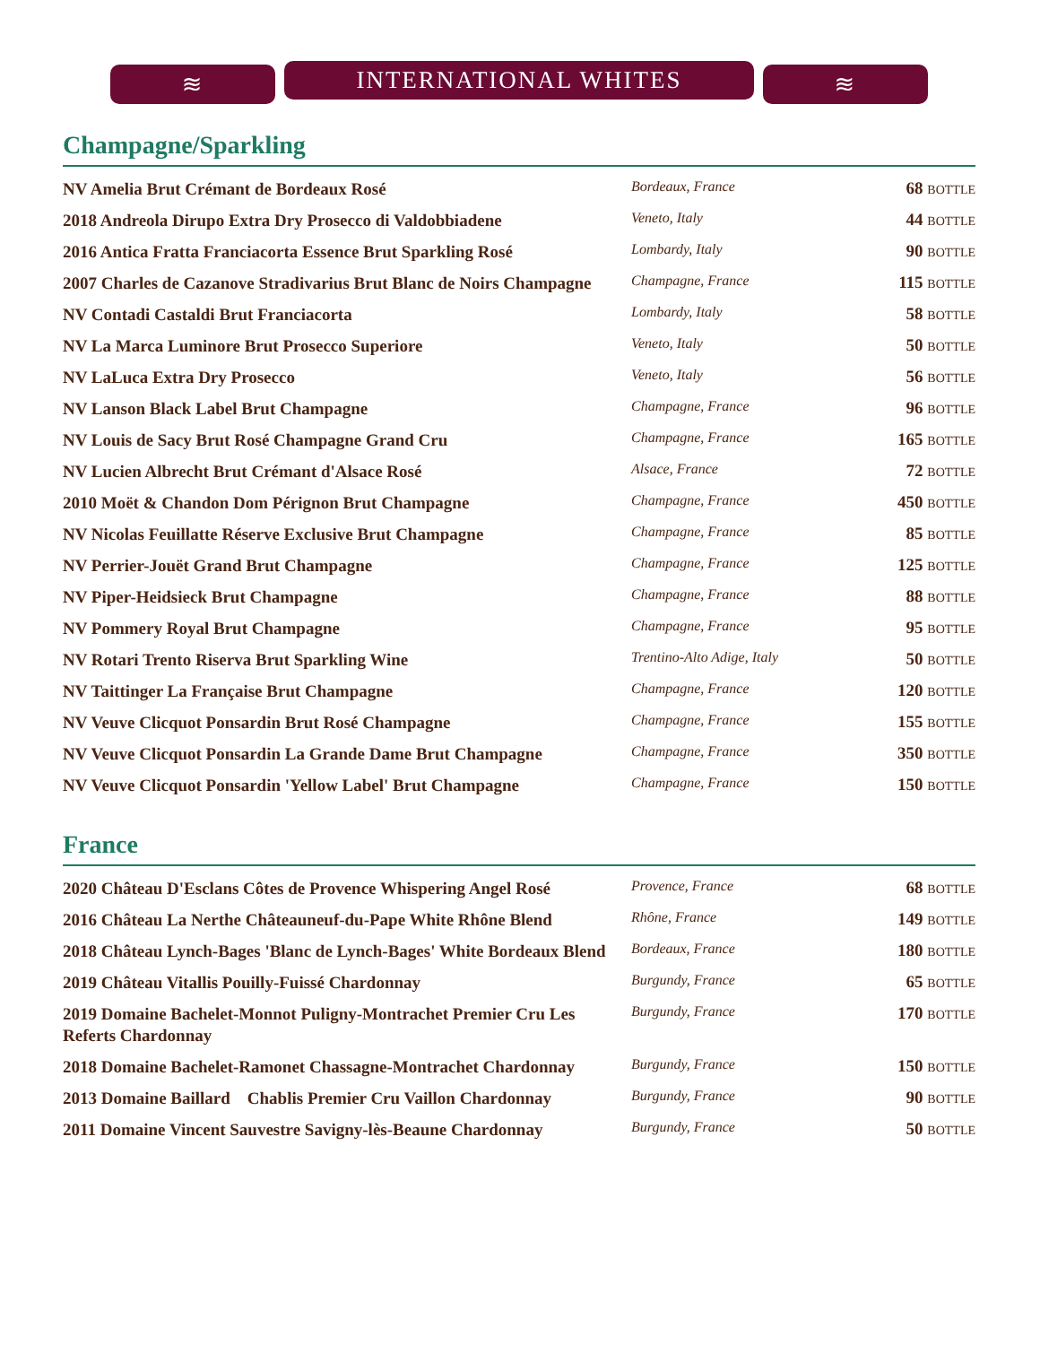≋ INTERNATIONAL WHITES ≋
Champagne/Sparkling
| NV Amelia Brut Crémant de Bordeaux Rosé | Bordeaux, France | 68 BOTTLE |
| 2018 Andreola Dirupo Extra Dry Prosecco di Valdobbiadene | Veneto, Italy | 44 BOTTLE |
| 2016 Antica Fratta Franciacorta Essence Brut Sparkling Rosé | Lombardy, Italy | 90 BOTTLE |
| 2007 Charles de Cazanove Stradivarius Brut Blanc de Noirs Champagne | Champagne, France | 115 BOTTLE |
| NV Contadi Castaldi Brut Franciacorta | Lombardy, Italy | 58 BOTTLE |
| NV La Marca Luminore Brut Prosecco Superiore | Veneto, Italy | 50 BOTTLE |
| NV LaLuca Extra Dry Prosecco | Veneto, Italy | 56 BOTTLE |
| NV Lanson Black Label Brut Champagne | Champagne, France | 96 BOTTLE |
| NV Louis de Sacy Brut Rosé Champagne Grand Cru | Champagne, France | 165 BOTTLE |
| NV Lucien Albrecht Brut Crémant d'Alsace Rosé | Alsace, France | 72 BOTTLE |
| 2010 Moët & Chandon Dom Pérignon Brut Champagne | Champagne, France | 450 BOTTLE |
| NV Nicolas Feuillatte Réserve Exclusive Brut Champagne | Champagne, France | 85 BOTTLE |
| NV Perrier-Jouët Grand Brut Champagne | Champagne, France | 125 BOTTLE |
| NV Piper-Heidsieck Brut Champagne | Champagne, France | 88 BOTTLE |
| NV Pommery Royal Brut Champagne | Champagne, France | 95 BOTTLE |
| NV Rotari Trento Riserva Brut Sparkling Wine | Trentino-Alto Adige, Italy | 50 BOTTLE |
| NV Taittinger La Française Brut Champagne | Champagne, France | 120 BOTTLE |
| NV Veuve Clicquot Ponsardin Brut Rosé Champagne | Champagne, France | 155 BOTTLE |
| NV Veuve Clicquot Ponsardin La Grande Dame Brut Champagne | Champagne, France | 350 BOTTLE |
| NV Veuve Clicquot Ponsardin 'Yellow Label' Brut Champagne | Champagne, France | 150 BOTTLE |
France
| 2020 Château D'Esclans Côtes de Provence Whispering Angel Rosé | Provence, France | 68 BOTTLE |
| 2016 Château La Nerthe Châteauneuf-du-Pape White Rhône Blend | Rhône, France | 149 BOTTLE |
| 2018 Château Lynch-Bages 'Blanc de Lynch-Bages' White Bordeaux Blend | Bordeaux, France | 180 BOTTLE |
| 2019 Château Vitallis Pouilly-Fuissé Chardonnay | Burgundy, France | 65 BOTTLE |
| 2019 Domaine Bachelet-Monnot Puligny-Montrachet Premier Cru Les Referts Chardonnay | Burgundy, France | 170 BOTTLE |
| 2018 Domaine Bachelet-Ramonet Chassagne-Montrachet Chardonnay | Burgundy, France | 150 BOTTLE |
| 2013 Domaine Baillard Chablis Premier Cru Vaillon Chardonnay | Burgundy, France | 90 BOTTLE |
| 2011 Domaine Vincent Sauvestre Savigny-lès-Beaune Chardonnay | Burgundy, France | 50 BOTTLE |